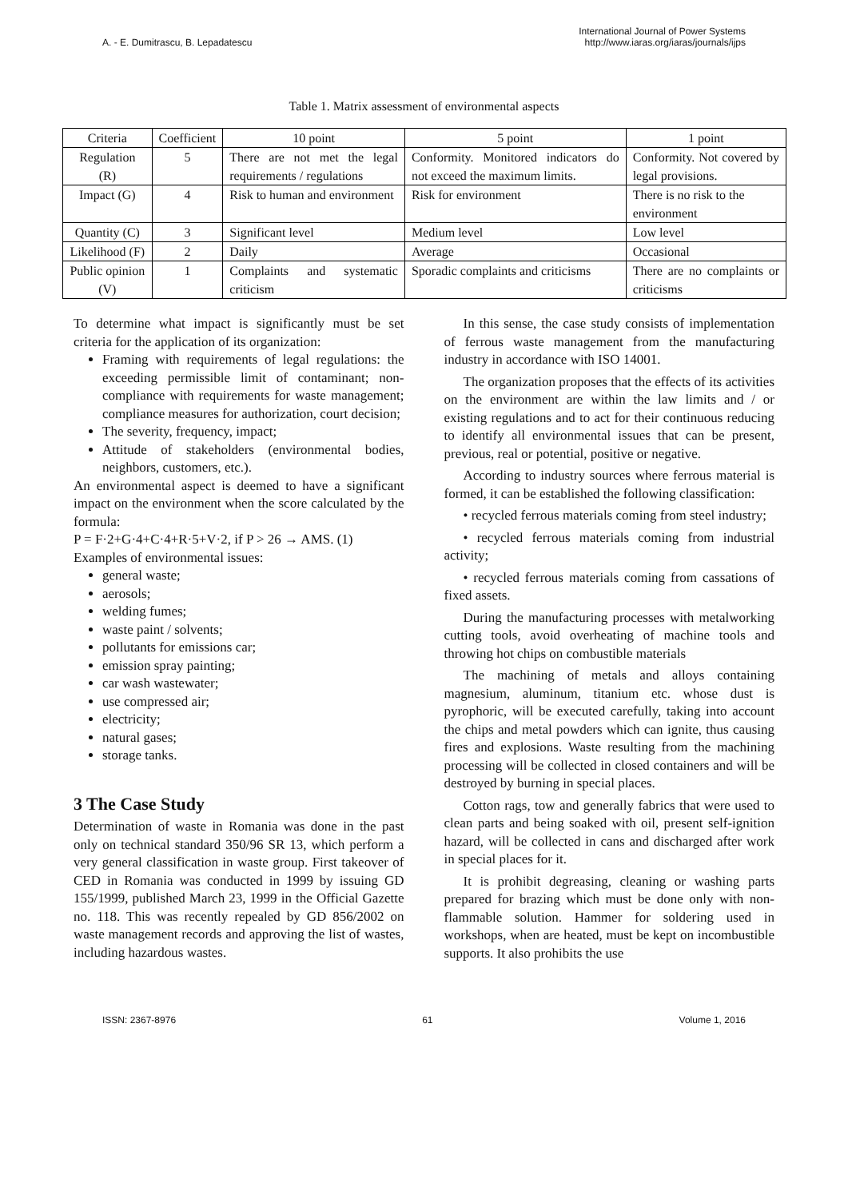A. - E. Dumitrascu, B. Lepadatescu
International Journal of Power Systems
http://www.iaras.org/iaras/journals/ijps
Table 1. Matrix assessment of environmental aspects
| Criteria | Coefficient | 10 point | 5 point | 1 point |
| Regulation (R) | 5 | There are not met the legal requirements / regulations | Conformity. Monitored indicators do not exceed the maximum limits. | Conformity. Not covered by legal provisions. |
| Impact (G) | 4 | Risk to human and environment | Risk for environment | There is no risk to the environment |
| Quantity (C) | 3 | Significant level | Medium level | Low level |
| Likelihood (F) | 2 | Daily | Average | Occasional |
| Public opinion (V) | 1 | Complaints and systematic criticism | Sporadic complaints and criticisms | There are no complaints or criticisms |
To determine what impact is significantly must be set criteria for the application of its organization:
Framing with requirements of legal regulations: the exceeding permissible limit of contaminant; non-compliance with requirements for waste management; compliance measures for authorization, court decision;
The severity, frequency, impact;
Attitude of stakeholders (environmental bodies, neighbors, customers, etc.).
An environmental aspect is deemed to have a significant impact on the environment when the score calculated by the formula:
P = F·2+G·4+C·4+R·5+V·2, if P > 26 → AMS. (1)
Examples of environmental issues:
general waste;
aerosols;
welding fumes;
waste paint / solvents;
pollutants for emissions car;
emission spray painting;
car wash wastewater;
use compressed air;
electricity;
natural gases;
storage tanks.
3 The Case Study
Determination of waste in Romania was done in the past only on technical standard 350/96 SR 13, which perform a very general classification in waste group. First takeover of CED in Romania was conducted in 1999 by issuing GD 155/1999, published March 23, 1999 in the Official Gazette no. 118. This was recently repealed by GD 856/2002 on waste management records and approving the list of wastes, including hazardous wastes.
In this sense, the case study consists of implementation of ferrous waste management from the manufacturing industry in accordance with ISO 14001.
The organization proposes that the effects of its activities on the environment are within the law limits and / or existing regulations and to act for their continuous reducing to identify all environmental issues that can be present, previous, real or potential, positive or negative.
According to industry sources where ferrous material is formed, it can be established the following classification:
• recycled ferrous materials coming from steel industry;
• recycled ferrous materials coming from industrial activity;
• recycled ferrous materials coming from cassations of fixed assets.
During the manufacturing processes with metalworking cutting tools, avoid overheating of machine tools and throwing hot chips on combustible materials
The machining of metals and alloys containing magnesium, aluminum, titanium etc. whose dust is pyrophoric, will be executed carefully, taking into account the chips and metal powders which can ignite, thus causing fires and explosions. Waste resulting from the machining processing will be collected in closed containers and will be destroyed by burning in special places.
Cotton rags, tow and generally fabrics that were used to clean parts and being soaked with oil, present self-ignition hazard, will be collected in cans and discharged after work in special places for it.
It is prohibit degreasing, cleaning or washing parts prepared for brazing which must be done only with non-flammable solution. Hammer for soldering used in workshops, when are heated, must be kept on incombustible supports. It also prohibits the use
ISSN: 2367-8976 61 Volume 1, 2016